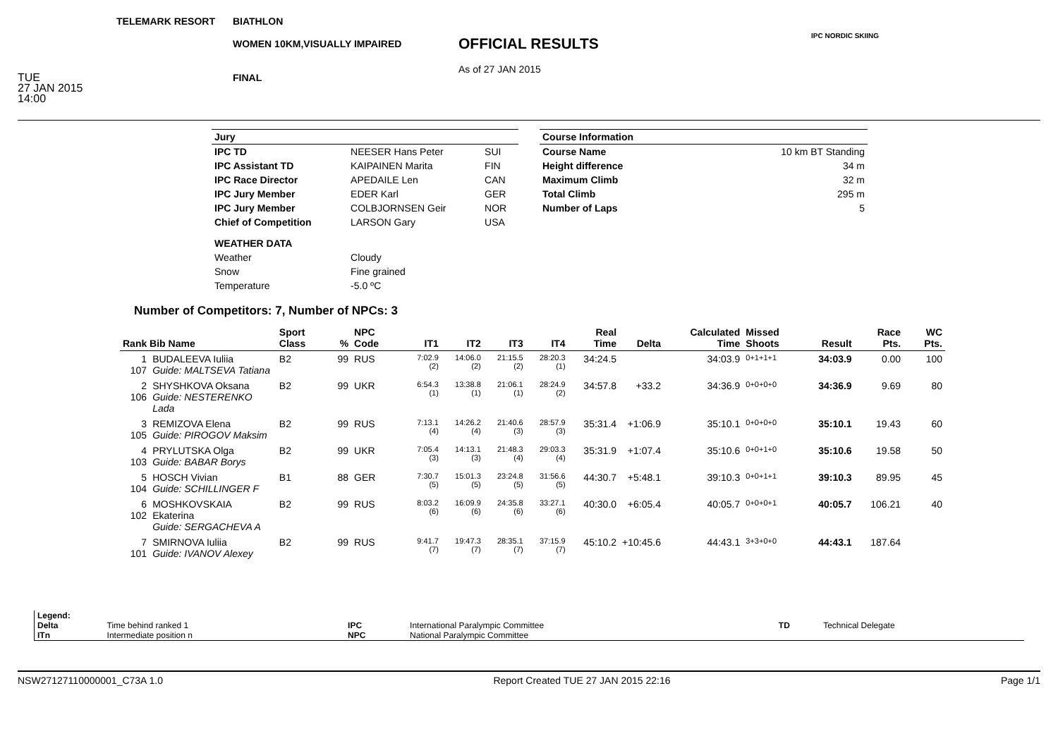TELEMARK RESORT
TUE
27 JAN 2015
14:00
BIATHLON
WOMEN 10KM,VISUALLY IMPAIRED
FINAL
OFFICIAL RESULTS
As of 27 JAN 2015
IPC NORDIC SKIING
| Jury | | |
| IPC TD | NEESER Hans Peter | SUI |
| IPC Assistant TD | KAIPAINEN Marita | FIN |
| IPC Race Director | APEDAILE Len | CAN |
| IPC Jury Member | EDER Karl | GER |
| IPC Jury Member | COLBJORNSEN Geir | NOR |
| Chief of Competition | LARSON Gary | USA |
| WEATHER DATA | | |
| Weather | Cloudy | |
| Snow | Fine grained | |
| Temperature | -5.0 ºC | |
| Course Information | |
| Course Name | 10 km BT Standing |
| Height difference | 34 m |
| Maximum Climb | 32 m |
| Total Climb | 295 m |
| Number of Laps | 5 |
Number of Competitors: 7, Number of NPCs: 3
| Rank Bib Name | | Sport Class | % | NPC Code | IT1 | IT2 | IT3 | IT4 | Real Time | Delta | Calculated Time | Missed Shoots | Result | Race Pts. | WC Pts. |
| --- | --- | --- | --- | --- | --- | --- | --- | --- | --- | --- | --- | --- | --- | --- | --- |
| 1 107 | BUDALEEVA Iuliia Guide: MALTSEVA Tatiana | B2 | 99 | RUS | 7:02.9 (2) | 14:06.0 (2) | 21:15.5 (2) | 28:20.3 (1) | 34:24.5 | | 34:03.9 | 0+1+1+1 | 34:03.9 | 0.00 | 100 |
| 2 106 | SHYSHKOVA Oksana Guide: NESTERENKO Lada | B2 | 99 | UKR | 6:54.3 (1) | 13:38.8 (1) | 21:06.1 (1) | 28:24.9 (2) | 34:57.8 | +33.2 | 34:36.9 | 0+0+0+0 | 34:36.9 | 9.69 | 80 |
| 3 105 | REMIZOVA Elena Guide: PIROGOV Maksim | B2 | 99 | RUS | 7:13.1 (4) | 14:26.2 (4) | 21:40.6 (3) | 28:57.9 (3) | 35:31.4 | +1:06.9 | 35:10.1 | 0+0+0+0 | 35:10.1 | 19.43 | 60 |
| 4 103 | PRYLUTSKA Olga Guide: BABAR Borys | B2 | 99 | UKR | 7:05.4 (3) | 14:13.1 (3) | 21:48.3 (4) | 29:03.3 (4) | 35:31.9 | +1:07.4 | 35:10.6 | 0+0+1+0 | 35:10.6 | 19.58 | 50 |
| 5 104 | HOSCH Vivian Guide: SCHILLINGER F | B1 | 88 | GER | 7:30.7 (5) | 15:01.3 (5) | 23:24.8 (5) | 31:56.6 (5) | 44:30.7 | +5:48.1 | 39:10.3 | 0+0+1+1 | 39:10.3 | 89.95 | 45 |
| 6 102 | MOSHKOVSKAIA Ekaterina Guide: SERGACHEVA A | B2 | 99 | RUS | 8:03.2 (6) | 16:09.9 (6) | 24:35.8 (6) | 33:27.1 (6) | 40:30.0 | +6:05.4 | 40:05.7 | 0+0+0+1 | 40:05.7 | 106.21 | 40 |
| 7 101 | SMIRNOVA Iuliia Guide: IVANOV Alexey | B2 | 99 | RUS | 9:41.7 (7) | 19:47.3 (7) | 28:35.1 (7) | 37:15.9 (7) | 45:10.2 | +10:45.6 | 44:43.1 | 3+3+0+0 | 44:43.1 | 187.64 | |
| Legend: | | | | | |
| Delta | Time behind ranked 1 | IPC | International Paralympic Committee | TD | Technical Delegate |
| ITn | Intermediate position n | NPC | National Paralympic Committee | | |
NSW27127110000001_C73A 1.0 Report Created TUE 27 JAN 2015 22:16 Page 1/1